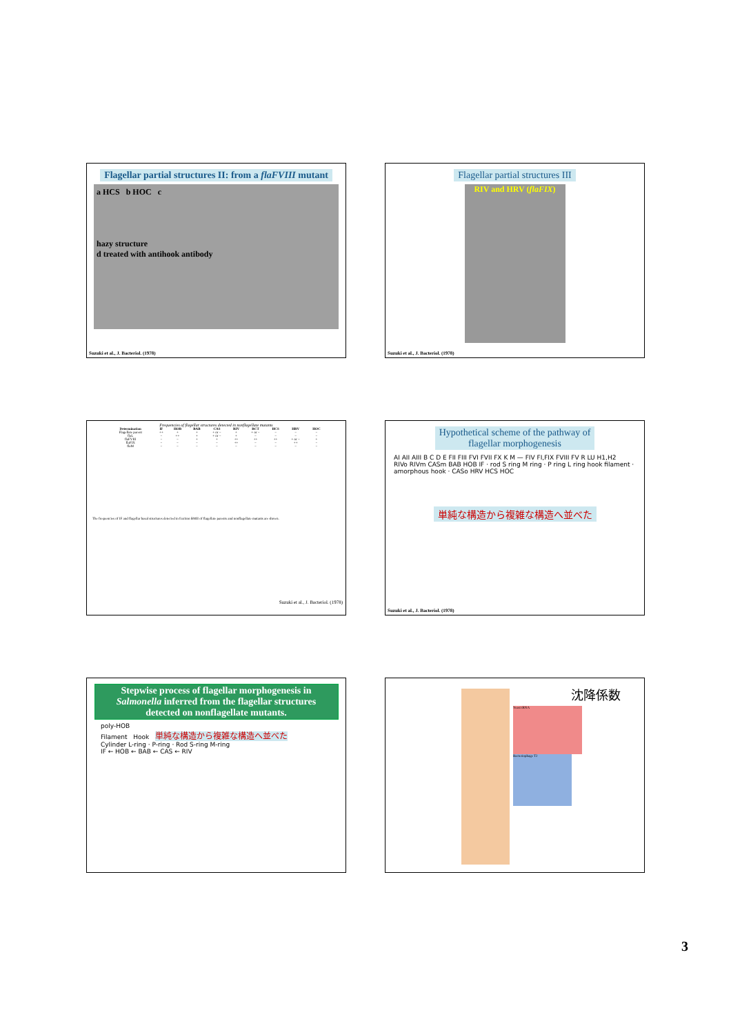Flagellar partial structures II: from a flaFVIII mutant
a HCS b HOC c
hazy structure
d treated with antihook antibody
Suzuki et al., J. Bacteriol. (1978)
Flagellar partial structures III
RIV and HRV (flaFIX)
Suzuki et al., J. Bacteriol. (1978)
Frequencies of flagellar structures detected in nonflagellate mutants
| Determination | IF | HOB | BAB | CAS | RIV | RCT | HCS | HRV | HOC |
| --- | --- | --- | --- | --- | --- | --- | --- | --- | --- |
| Flagellate parent | ++ | + | + | + or − | + | + or − | − | − | − |
| flaL | − | ++ | + | + or − | + | − | − | − | − |
| flaFVIII | − | − | + | + | ++ | ++ | ++ | + or − | + |
| flaFIX | − | − | − | − | ++ | − | − | ++ | − |
| flaM | − | − | − | − | − | − | − | − | − |
The frequencies of IF and flagellar basal structures detected in fraction BMII of flagellate parents and nonflagellate mutants are shown.
Suzuki et al., J. Bacteriol. (1978)
Hypothetical scheme of the pathway of
flagellar morphogenesis
AI AII AIII B C D E FII FIII FVI FVII FX K M — FIV FI,FIX FVIII FV R LU H1,H2
RIVo RIVm CASm BAB HOB IF · rod S ring M ring · P ring L ring hook filament · amorphous hook · CASo HRV HCS HOC
単純な構造から複雑な構造へ並べた
Suzuki et al., J. Bacteriol. (1978)
Stepwise process of flagellar morphogenesis in Salmonella inferred from the flagellar structures detected on nonflagellate mutants.
poly-HOB
Filament Hook 単純な構造から複雑な構造へ並べた
Cylinder L-ring · P-ring · Rod S-ring M-ring
IF ← HOB ← BAB ← CAS ← RIV
沈降係数
Yeast tRNA
Bacteriophage T2
3